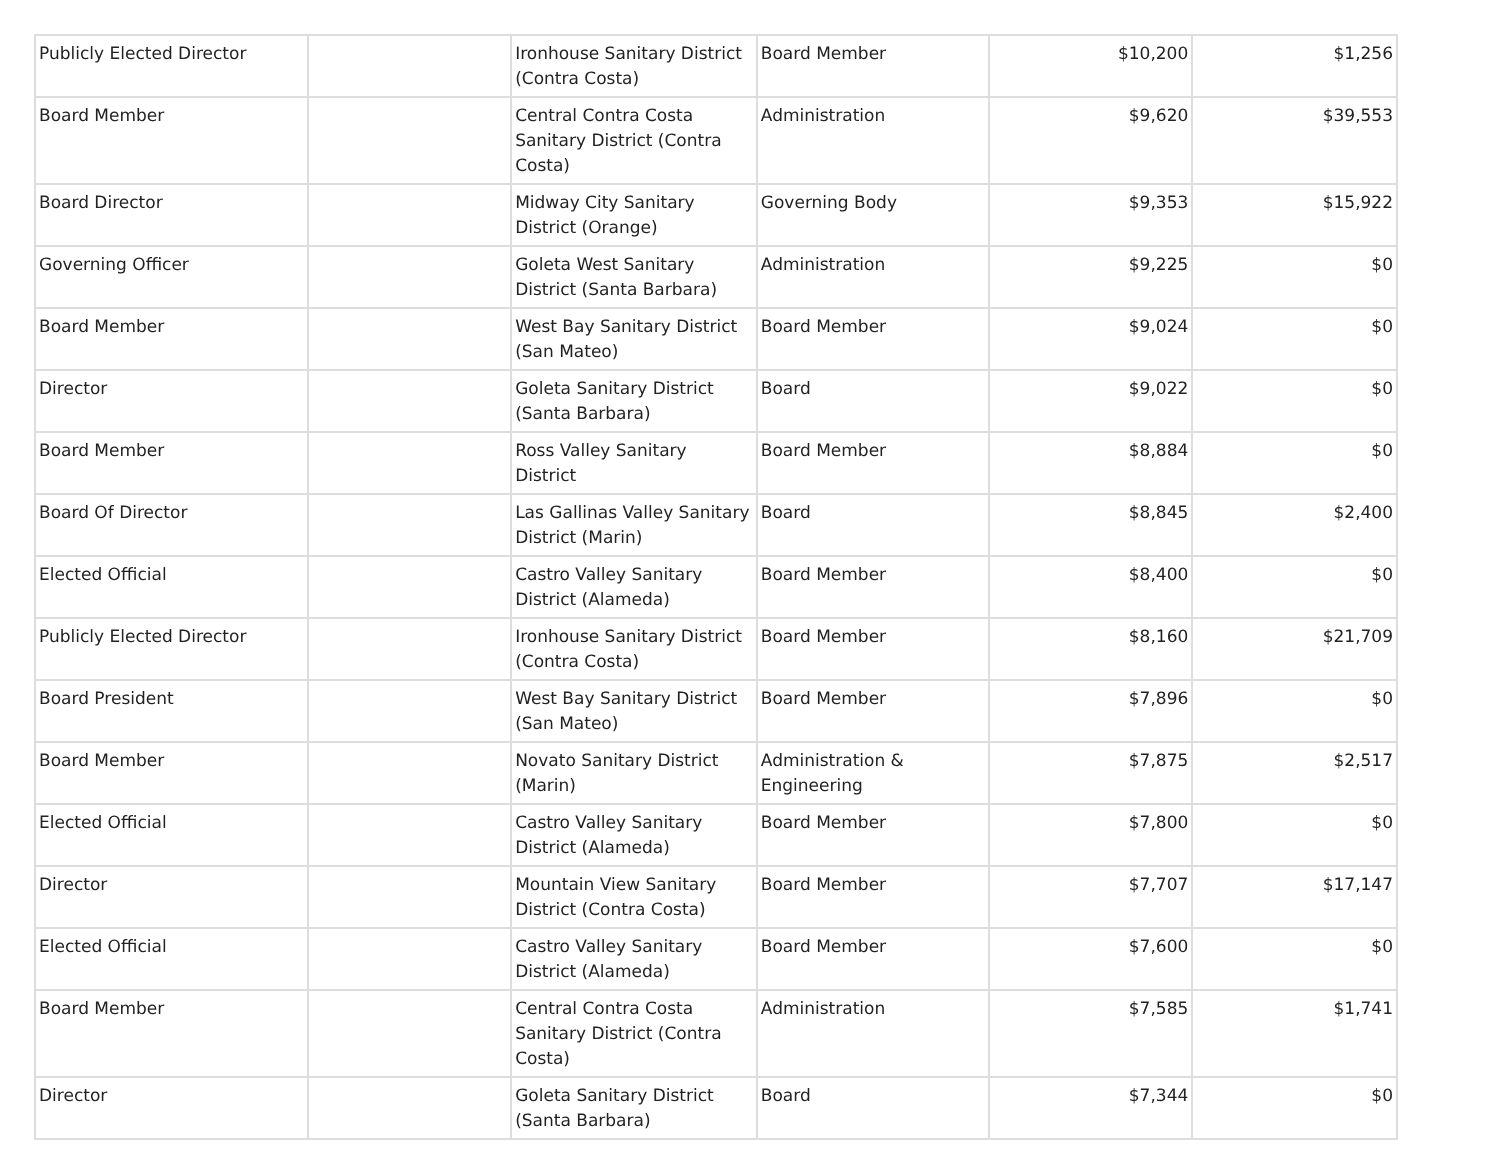| Publicly Elected Director | | Ironhouse Sanitary District (Contra Costa) | Board Member | $10,200 | $1,256 |
| Board Member | | Central Contra Costa Sanitary District (Contra Costa) | Administration | $9,620 | $39,553 |
| Board Director | | Midway City Sanitary District (Orange) | Governing Body | $9,353 | $15,922 |
| Governing Officer | | Goleta West Sanitary District (Santa Barbara) | Administration | $9,225 | $0 |
| Board Member | | West Bay Sanitary District (San Mateo) | Board Member | $9,024 | $0 |
| Director | | Goleta Sanitary District (Santa Barbara) | Board | $9,022 | $0 |
| Board Member | | Ross Valley Sanitary District | Board Member | $8,884 | $0 |
| Board Of Director | | Las Gallinas Valley Sanitary District (Marin) | Board | $8,845 | $2,400 |
| Elected Official | | Castro Valley Sanitary District (Alameda) | Board Member | $8,400 | $0 |
| Publicly Elected Director | | Ironhouse Sanitary District (Contra Costa) | Board Member | $8,160 | $21,709 |
| Board President | | West Bay Sanitary District (San Mateo) | Board Member | $7,896 | $0 |
| Board Member | | Novato Sanitary District (Marin) | Administration & Engineering | $7,875 | $2,517 |
| Elected Official | | Castro Valley Sanitary District (Alameda) | Board Member | $7,800 | $0 |
| Director | | Mountain View Sanitary District (Contra Costa) | Board Member | $7,707 | $17,147 |
| Elected Official | | Castro Valley Sanitary District (Alameda) | Board Member | $7,600 | $0 |
| Board Member | | Central Contra Costa Sanitary District (Contra Costa) | Administration | $7,585 | $1,741 |
| Director | | Goleta Sanitary District (Santa Barbara) | Board | $7,344 | $0 |